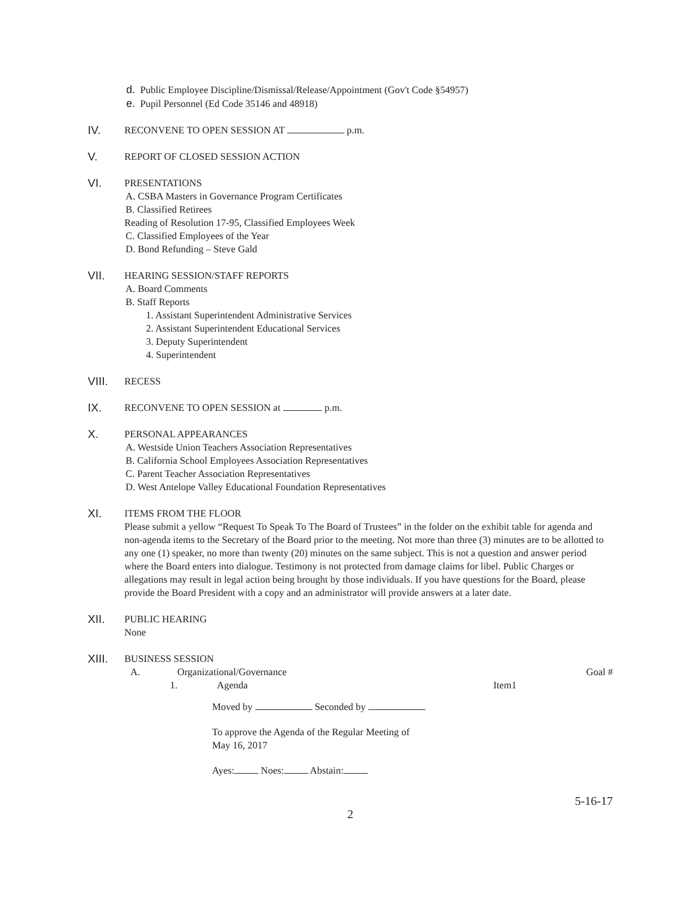d. Public Employee Discipline/Dismissal/Release/Appointment (Gov't Code §54957)
e. Pupil Personnel (Ed Code 35146 and 48918)
IV.
RECONVENE TO OPEN SESSION AT p.m.
V.
REPORT OF CLOSED SESSION ACTION
VI.
PRESENTATIONS
A. CSBA Masters in Governance Program Certificates
B. Classified Retirees
Reading of Resolution 17-95, Classified Employees Week
C. Classified Employees of the Year
D. Bond Refunding – Steve Gald
VII.
HEARING SESSION/STAFF REPORTS
A. Board Comments
B. Staff Reports
1. Assistant Superintendent Administrative Services
2. Assistant Superintendent Educational Services
3. Deputy Superintendent
4. Superintendent
VIII.
RECESS
IX.
RECONVENE TO OPEN SESSION at p.m.
X.
PERSONAL APPEARANCES
A. Westside Union Teachers Association Representatives
B. California School Employees Association Representatives
C. Parent Teacher Association Representatives
D. West Antelope Valley Educational Foundation Representatives
XI.
ITEMS FROM THE FLOOR
Please submit a yellow “Request To Speak To The Board of Trustees” in the folder on the exhibit table for agenda and non-agenda items to the Secretary of the Board prior to the meeting. Not more than three (3) minutes are to be allotted to any one (1) speaker, no more than twenty (20) minutes on the same subject. This is not a question and answer period where the Board enters into dialogue. Testimony is not protected from damage claims for libel. Public Charges or allegations may result in legal action being brought by those individuals. If you have questions for the Board, please provide the Board President with a copy and an administrator will provide answers at a later date.
XII.
PUBLIC HEARING
None
XIII.
BUSINESS SESSION
A. Organizational/Governance Goal #
1. Agenda Item1
Moved by Seconded by
To approve the Agenda of the Regular Meeting of
May 16, 2017
Ayes: Noes: Abstain:
5-16-17
2